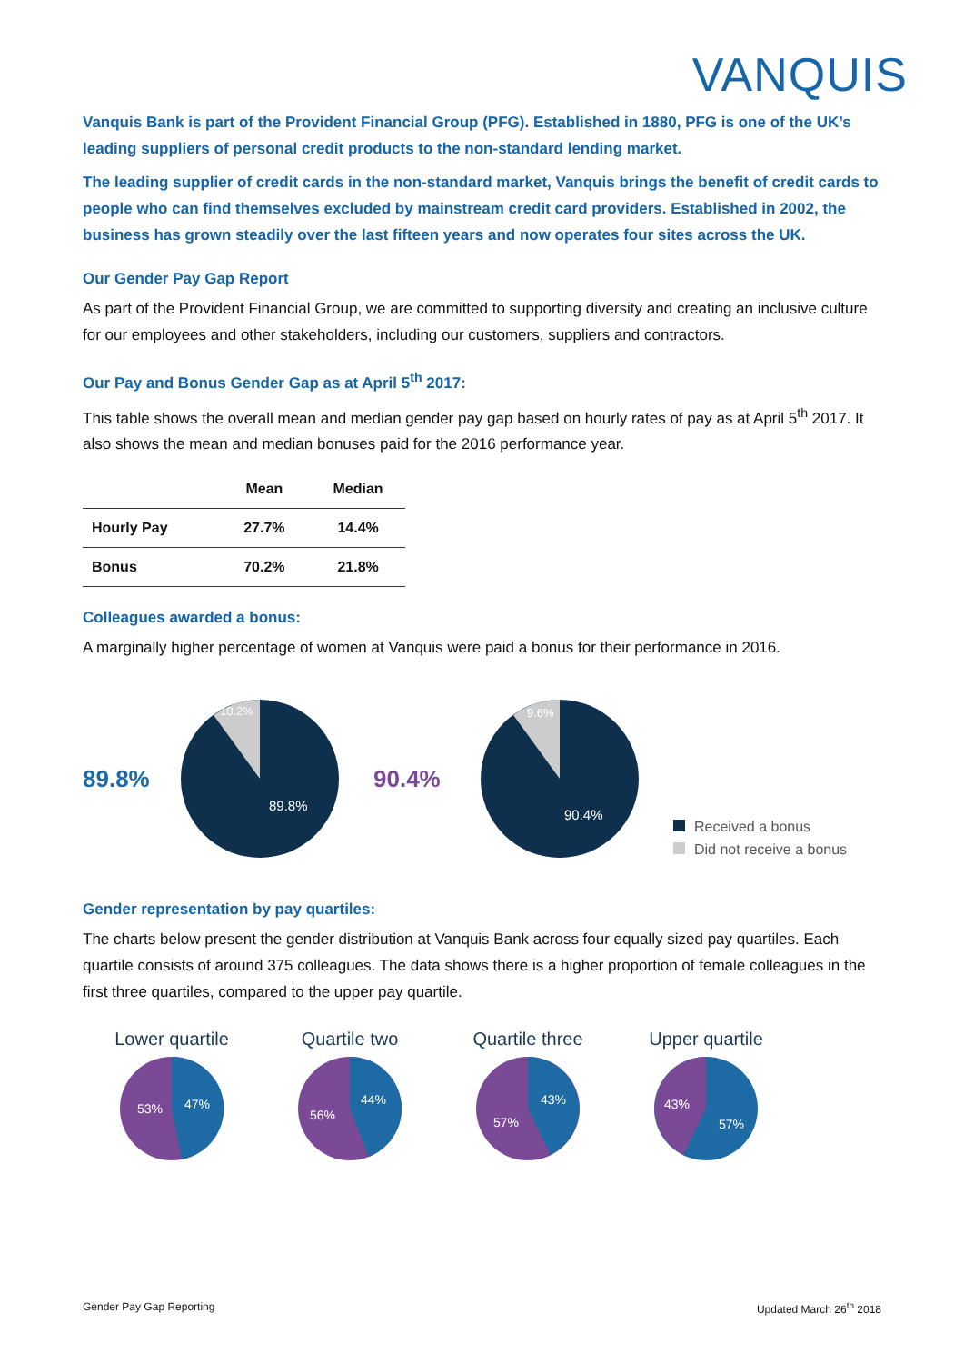VANQUIS
Vanquis Bank is part of the Provident Financial Group (PFG). Established in 1880, PFG is one of the UK’s leading suppliers of personal credit products to the non-standard lending market.
The leading supplier of credit cards in the non-standard market, Vanquis brings the benefit of credit cards to people who can find themselves excluded by mainstream credit card providers. Established in 2002, the business has grown steadily over the last fifteen years and now operates four sites across the UK.
Our Gender Pay Gap Report
As part of the Provident Financial Group, we are committed to supporting diversity and creating an inclusive culture for our employees and other stakeholders, including our customers, suppliers and contractors.
Our Pay and Bonus Gender Gap as at April 5<sup>th</sup> 2017:
This table shows the overall mean and median gender pay gap based on hourly rates of pay as at April 5<sup>th</sup> 2017. It also shows the mean and median bonuses paid for the 2016 performance year.
| | Mean | Median |
| --- | --- | --- |
| Hourly Pay | 27.7% | 14.4% |
| Bonus | 70.2% | 21.8% |
Colleagues awarded a bonus:
A marginally higher percentage of women at Vanquis were paid a bonus for their performance in 2016.
89.8%
10.2%
89.8%
90.4%
9.6%
90.4%
Received a bonus
Did not receive a bonus
Gender representation by pay quartiles:
The charts below present the gender distribution at Vanquis Bank across four equally sized pay quartiles. Each quartile consists of around 375 colleagues. The data shows there is a higher proportion of female colleagues in the first three quartiles, compared to the upper pay quartile.
Lower quartile
53%
47%
Quartile two
56%
44%
Quartile three
57%
43%
Upper quartile
43%
57%
Gender Pay Gap Reporting Updated March 26<sup>th</sup> 2018